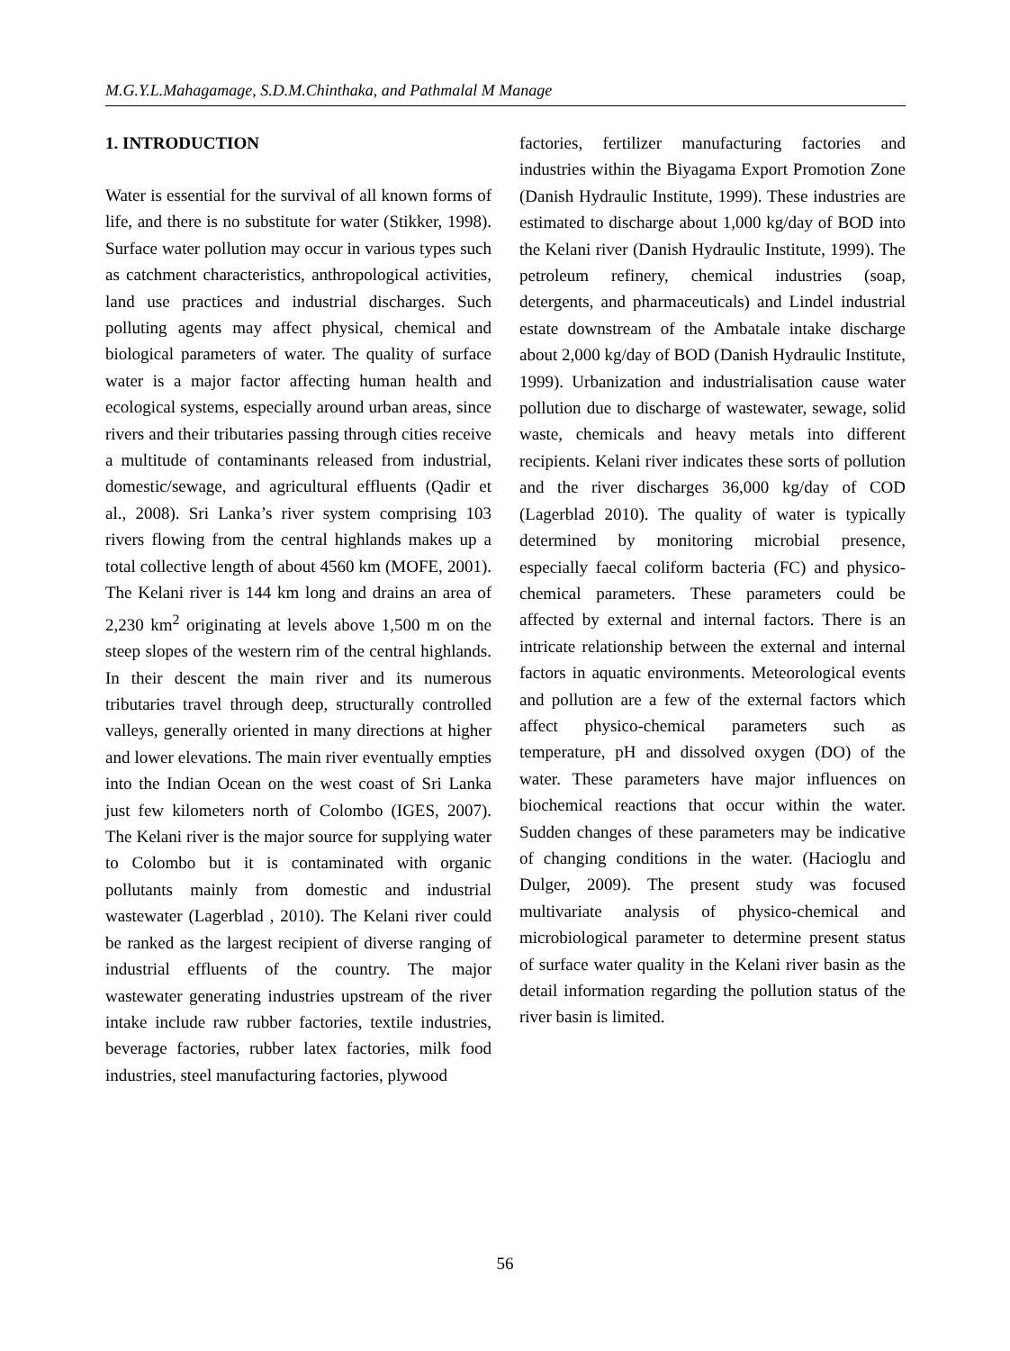M.G.Y.L.Mahagamage, S.D.M.Chinthaka, and Pathmalal M Manage
1. INTRODUCTION
Water is essential for the survival of all known forms of life, and there is no substitute for water (Stikker, 1998). Surface water pollution may occur in various types such as catchment characteristics, anthropological activities, land use practices and industrial discharges. Such polluting agents may affect physical, chemical and biological parameters of water. The quality of surface water is a major factor affecting human health and ecological systems, especially around urban areas, since rivers and their tributaries passing through cities receive a multitude of contaminants released from industrial, domestic/sewage, and agricultural effluents (Qadir et al., 2008). Sri Lanka’s river system comprising 103 rivers flowing from the central highlands makes up a total collective length of about 4560 km (MOFE, 2001). The Kelani river is 144 km long and drains an area of 2,230 km<sup>2</sup> originating at levels above 1,500 m on the steep slopes of the western rim of the central highlands. In their descent the main river and its numerous tributaries travel through deep, structurally controlled valleys, generally oriented in many directions at higher and lower elevations. The main river eventually empties into the Indian Ocean on the west coast of Sri Lanka just few kilometers north of Colombo (IGES, 2007). The Kelani river is the major source for supplying water to Colombo but it is contaminated with organic pollutants mainly from domestic and industrial wastewater (Lagerblad , 2010). The Kelani river could be ranked as the largest recipient of diverse ranging of industrial effluents of the country. The major wastewater generating industries upstream of the river intake include raw rubber factories, textile industries, beverage factories, rubber latex factories, milk food industries, steel manufacturing factories, plywood
factories, fertilizer manufacturing factories and industries within the Biyagama Export Promotion Zone (Danish Hydraulic Institute, 1999). These industries are estimated to discharge about 1,000 kg/day of BOD into the Kelani river (Danish Hydraulic Institute, 1999). The petroleum refinery, chemical industries (soap, detergents, and pharmaceuticals) and Lindel industrial estate downstream of the Ambatale intake discharge about 2,000 kg/day of BOD (Danish Hydraulic Institute, 1999). Urbanization and industrialisation cause water pollution due to discharge of wastewater, sewage, solid waste, chemicals and heavy metals into different recipients. Kelani river indicates these sorts of pollution and the river discharges 36,000 kg/day of COD (Lagerblad 2010). The quality of water is typically determined by monitoring microbial presence, especially faecal coliform bacteria (FC) and physico-chemical parameters. These parameters could be affected by external and internal factors. There is an intricate relationship between the external and internal factors in aquatic environments. Meteorological events and pollution are a few of the external factors which affect physico-chemical parameters such as temperature, pH and dissolved oxygen (DO) of the water. These parameters have major influences on biochemical reactions that occur within the water. Sudden changes of these parameters may be indicative of changing conditions in the water. (Hacioglu and Dulger, 2009). The present study was focused multivariate analysis of physico-chemical and microbiological parameter to determine present status of surface water quality in the Kelani river basin as the detail information regarding the pollution status of the river basin is limited.
56